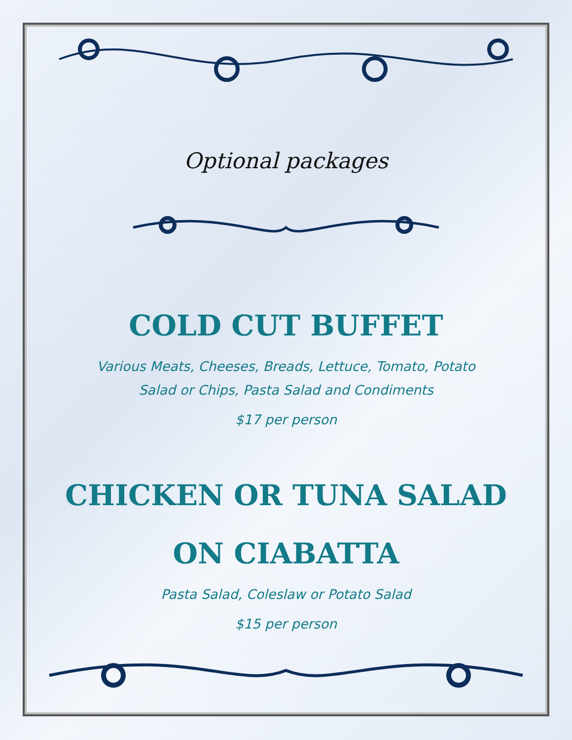Optional packages
COLD CUT BUFFET
Various Meats, Cheeses, Breads, Lettuce, Tomato, Potato
Salad or Chips, Pasta Salad and Condiments
$17 per person
CHICKEN OR TUNA SALAD
ON CIABATTA
Pasta Salad, Coleslaw or Potato Salad
$15 per person